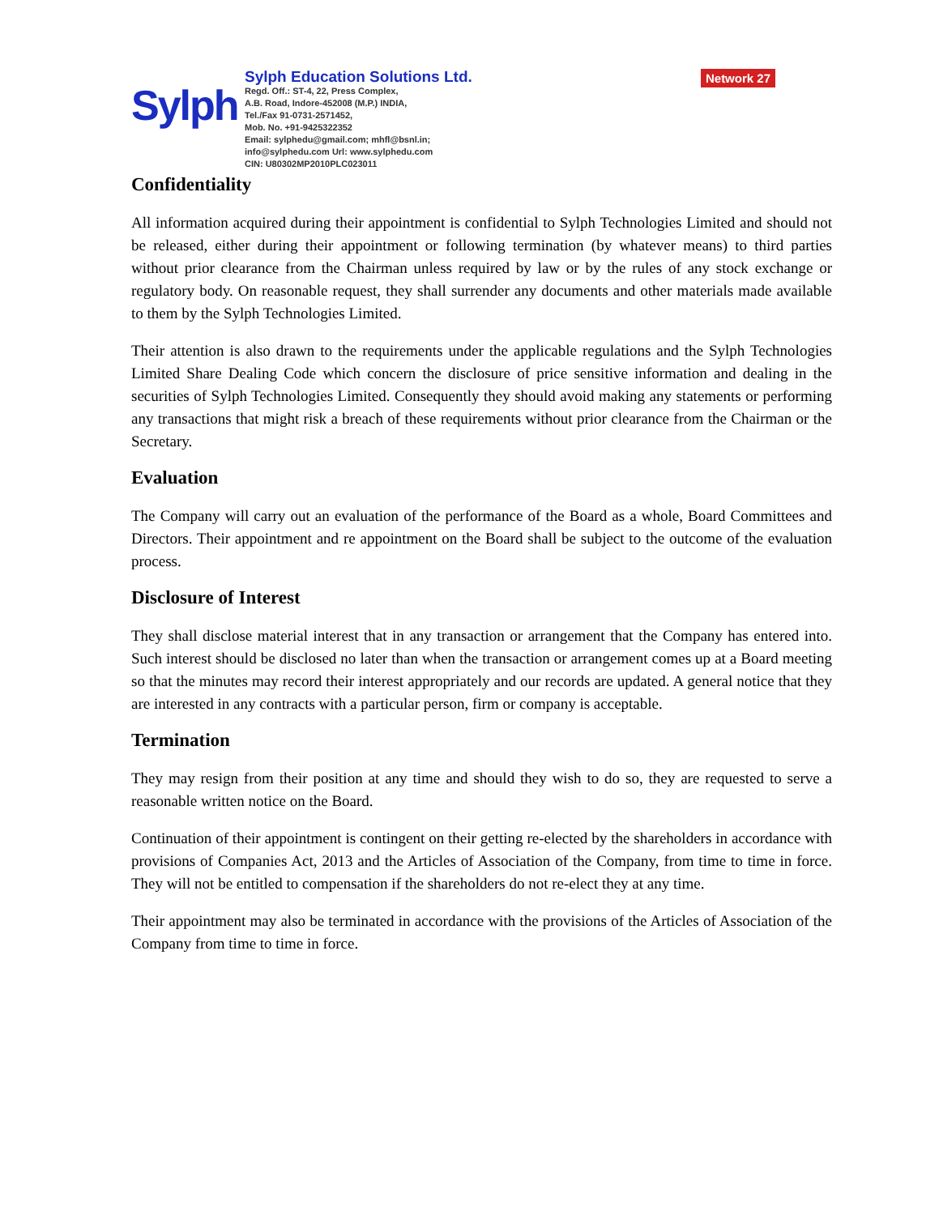Sylph
Sylph Education Solutions Ltd.
Regd. Off.: ST-4, 22, Press Complex,
A.B. Road, Indore-452008 (M.P.) INDIA,
Tel./Fax 91-0731-2571452,
Mob. No. +91-9425322352
Email: sylphedu@gmail.com; mhfl@bsnl.in;
info@sylphedu.com Url: www.sylphedu.com
CIN: U80302MP2010PLC023011
Network 27
Confidentiality
All information acquired during their appointment is confidential to Sylph Technologies Limited and should not be released, either during their appointment or following termination (by whatever means) to third parties without prior clearance from the Chairman unless required by law or by the rules of any stock exchange or regulatory body. On reasonable request, they shall surrender any documents and other materials made available to them by the Sylph Technologies Limited.
Their attention is also drawn to the requirements under the applicable regulations and the Sylph Technologies Limited Share Dealing Code which concern the disclosure of price sensitive information and dealing in the securities of Sylph Technologies Limited. Consequently they should avoid making any statements or performing any transactions that might risk a breach of these requirements without prior clearance from the Chairman or the Secretary.
Evaluation
The Company will carry out an evaluation of the performance of the Board as a whole, Board Committees and Directors. Their appointment and re appointment on the Board shall be subject to the outcome of the evaluation process.
Disclosure of Interest
They shall disclose material interest that in any transaction or arrangement that the Company has entered into. Such interest should be disclosed no later than when the transaction or arrangement comes up at a Board meeting so that the minutes may record their interest appropriately and our records are updated. A general notice that they are interested in any contracts with a particular person, firm or company is acceptable.
Termination
They may resign from their position at any time and should they wish to do so, they are requested to serve a reasonable written notice on the Board.
Continuation of their appointment is contingent on their getting re-elected by the shareholders in accordance with provisions of Companies Act, 2013 and the Articles of Association of the Company, from time to time in force. They will not be entitled to compensation if the shareholders do not re-elect they at any time.
Their appointment may also be terminated in accordance with the provisions of the Articles of Association of the Company from time to time in force.